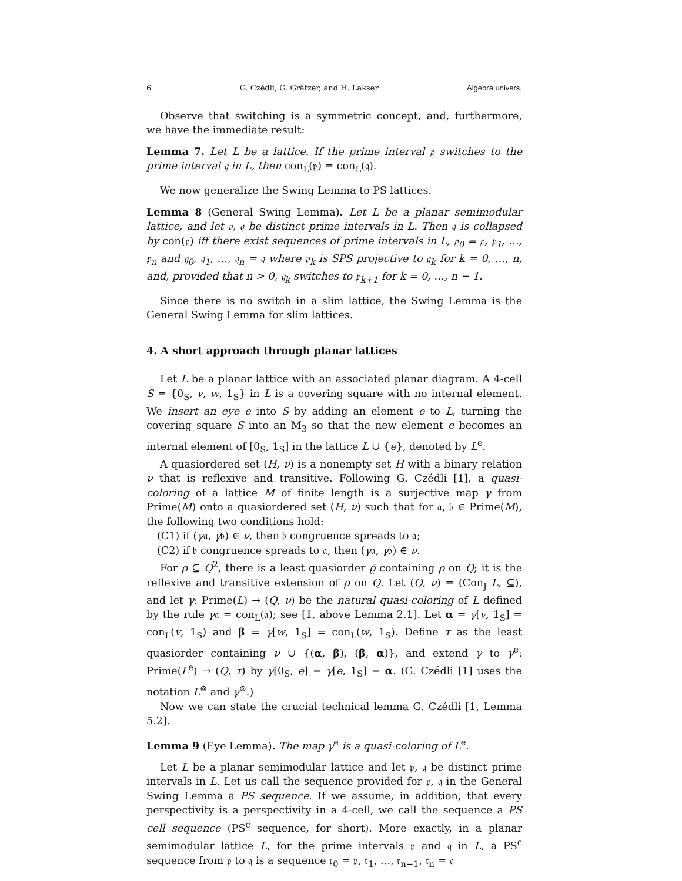6 G. Czédli, G. Grätzer, and H. Lakser Algebra univers.
Observe that switching is a symmetric concept, and, furthermore, we have the immediate result:
Lemma 7. Let L be a lattice. If the prime interval 𝔭 switches to the prime interval 𝔮 in L, then con<sub>L</sub>(𝔭) = con<sub>L</sub>(𝔮).
We now generalize the Swing Lemma to PS lattices.
Lemma 8 (General Swing Lemma). Let L be a planar semimodular lattice, and let 𝔭, 𝔮 be distinct prime intervals in L. Then 𝔮 is collapsed by con(𝔭) iff there exist sequences of prime intervals in L, 𝔭<sub>0</sub> = 𝔭, 𝔭<sub>1</sub>, …, 𝔭<sub>n</sub> and 𝔮<sub>0</sub>, 𝔮<sub>1</sub>, …, 𝔮<sub>n</sub> = 𝔮 where 𝔭<sub>k</sub> is SPS projective to 𝔮<sub>k</sub> for k = 0, …, n, and, provided that n > 0, 𝔮<sub>k</sub> switches to 𝔭<sub>k+1</sub> for k = 0, …, n − 1.
Since there is no switch in a slim lattice, the Swing Lemma is the General Swing Lemma for slim lattices.
4. A short approach through planar lattices
Let L be a planar lattice with an associated planar diagram. A 4-cell S = {0<sub>S</sub>, v, w, 1<sub>S</sub>} in L is a covering square with no internal element. We insert an eye e into S by adding an element e to L, turning the covering square S into an M<sub>3</sub> so that the new element e becomes an internal element of [0<sub>S</sub>, 1<sub>S</sub>] in the lattice L ∪ {e}, denoted by L<sup>e</sup>.
A quasiordered set (H, ν) is a nonempty set H with a binary relation ν that is reflexive and transitive. Following G. Czédli [1], a quasi-coloring of a lattice M of finite length is a surjective map γ from Prime(M) onto a quasiordered set (H, ν) such that for 𝔞, 𝔟 ∈ Prime(M), the following two conditions hold:
(C1) if (γ𝔞, γ𝔟) ∈ ν, then 𝔟 congruence spreads to 𝔞;
(C2) if 𝔟 congruence spreads to 𝔞, then (γ𝔞, γ𝔟) ∈ ν.
For ρ ⊆ Q<sup>2</sup>, there is a least quasiorder ϱ̄ containing ρ on Q; it is the reflexive and transitive extension of ρ on Q. Let (Q, ν) = (Con<sub>J</sub> L, ⊆), and let γ: Prime(L) → (Q, ν) be the natural quasi-coloring of L defined by the rule γ𝔞 = con<sub>L</sub>(𝔞); see [1, above Lemma 2.1]. Let α = γ[v, 1<sub>S</sub>] = con<sub>L</sub>(v, 1<sub>S</sub>) and β = γ[w, 1<sub>S</sub>] = con<sub>L</sub>(w, 1<sub>S</sub>). Define τ as the least quasiorder containing ν ∪ {(α, β), (β, α)}, and extend γ to γ<sup>e</sup>: Prime(L<sup>e</sup>) → (Q, τ) by γ[0<sub>S</sub>, e] = γ[e, 1<sub>S</sub>] = α. (G. Czédli [1] uses the notation L<sup>⊚</sup> and γ<sup>⊚</sup>.)
Now we can state the crucial technical lemma G. Czédli [1, Lemma 5.2].
Lemma 9 (Eye Lemma). The map γ<sup>e</sup> is a quasi-coloring of L<sup>e</sup>.
Let L be a planar semimodular lattice and let 𝔭, 𝔮 be distinct prime intervals in L. Let us call the sequence provided for 𝔭, 𝔮 in the General Swing Lemma a PS sequence. If we assume, in addition, that every perspectivity is a perspectivity in a 4-cell, we call the sequence a PS cell sequence (PS<sup>c</sup> sequence, for short). More exactly, in a planar semimodular lattice L, for the prime intervals 𝔭 and 𝔮 in L, a PS<sup>c</sup> sequence from 𝔭 to 𝔮 is a sequence 𝔯<sub>0</sub> = 𝔭, 𝔯<sub>1</sub>, …, 𝔯<sub>n−1</sub>, 𝔯<sub>n</sub> = 𝔮